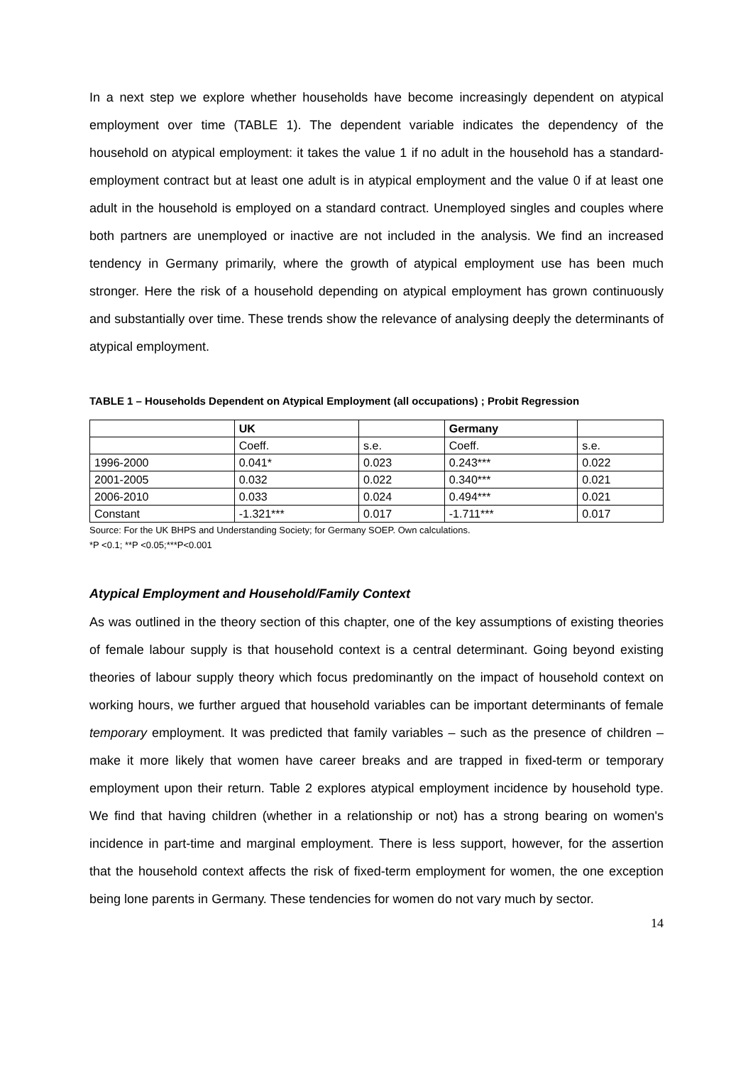In a next step we explore whether households have become increasingly dependent on atypical employment over time (TABLE 1). The dependent variable indicates the dependency of the household on atypical employment: it takes the value 1 if no adult in the household has a standard-employment contract but at least one adult is in atypical employment and the value 0 if at least one adult in the household is employed on a standard contract. Unemployed singles and couples where both partners are unemployed or inactive are not included in the analysis. We find an increased tendency in Germany primarily, where the growth of atypical employment use has been much stronger. Here the risk of a household depending on atypical employment has grown continuously and substantially over time. These trends show the relevance of analysing deeply the determinants of atypical employment.
TABLE 1 – Households Dependent on Atypical Employment (all occupations) ; Probit Regression
| | UK | | Germany | |
| | Coeff. | s.e. | Coeff. | s.e. |
| 1996-2000 | 0.041* | 0.023 | 0.243*** | 0.022 |
| 2001-2005 | 0.032 | 0.022 | 0.340*** | 0.021 |
| 2006-2010 | 0.033 | 0.024 | 0.494*** | 0.021 |
| Constant | -1.321*** | 0.017 | -1.711*** | 0.017 |
Source: For the UK BHPS and Understanding Society; for Germany SOEP. Own calculations.
*P <0.1; **P <0.05;***P<0.001
Atypical Employment and Household/Family Context
As was outlined in the theory section of this chapter, one of the key assumptions of existing theories of female labour supply is that household context is a central determinant. Going beyond existing theories of labour supply theory which focus predominantly on the impact of household context on working hours, we further argued that household variables can be important determinants of female temporary employment. It was predicted that family variables – such as the presence of children – make it more likely that women have career breaks and are trapped in fixed-term or temporary employment upon their return. Table 2 explores atypical employment incidence by household type. We find that having children (whether in a relationship or not) has a strong bearing on women's incidence in part-time and marginal employment. There is less support, however, for the assertion that the household context affects the risk of fixed-term employment for women, the one exception being lone parents in Germany. These tendencies for women do not vary much by sector.
14